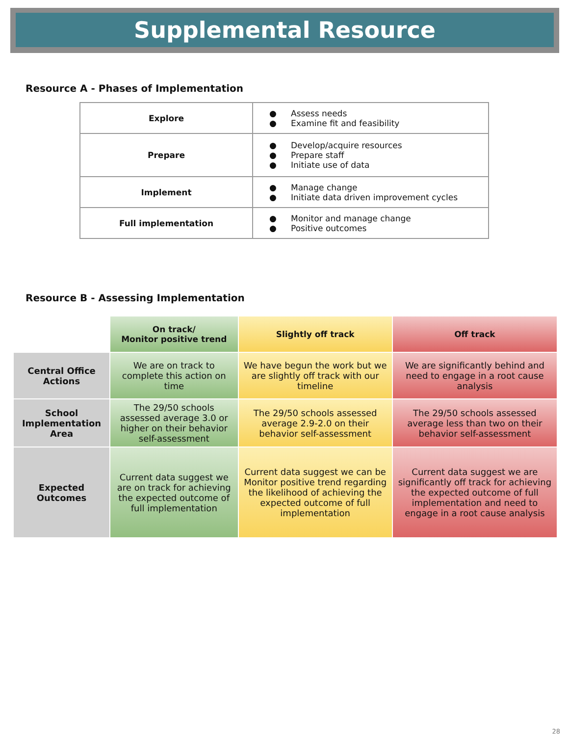Supplemental Resource
Resource A - Phases of Implementation
| Explore | ● Assess needs ● Examine fit and feasibility |
| Prepare | ● Develop/acquire resources ● Prepare staff ● Initiate use of data |
| Implement | ● Manage change ● Initiate data driven improvement cycles |
| Full implementation | ● Monitor and manage change ● Positive outcomes |
Resource B - Assessing Implementation
| | On track/ Monitor positive trend | Slightly off track | Off track |
| --- | --- | --- | --- |
| Central Office Actions | We are on track to complete this action on time | We have begun the work but we are slightly off track with our timeline | We are significantly behind and need to engage in a root cause analysis |
| School Implementation Area | The 29/50 schools assessed average 3.0 or higher on their behavior self-assessment | The 29/50 schools assessed average 2.9-2.0 on their behavior self-assessment | The 29/50 schools assessed average less than two on their behavior self-assessment |
| Expected Outcomes | Current data suggest we are on track for achieving the expected outcome of full implementation | Current data suggest we can be Monitor positive trend regarding the likelihood of achieving the expected outcome of full implementation | Current data suggest we are significantly off track for achieving the expected outcome of full implementation and need to engage in a root cause analysis |
28